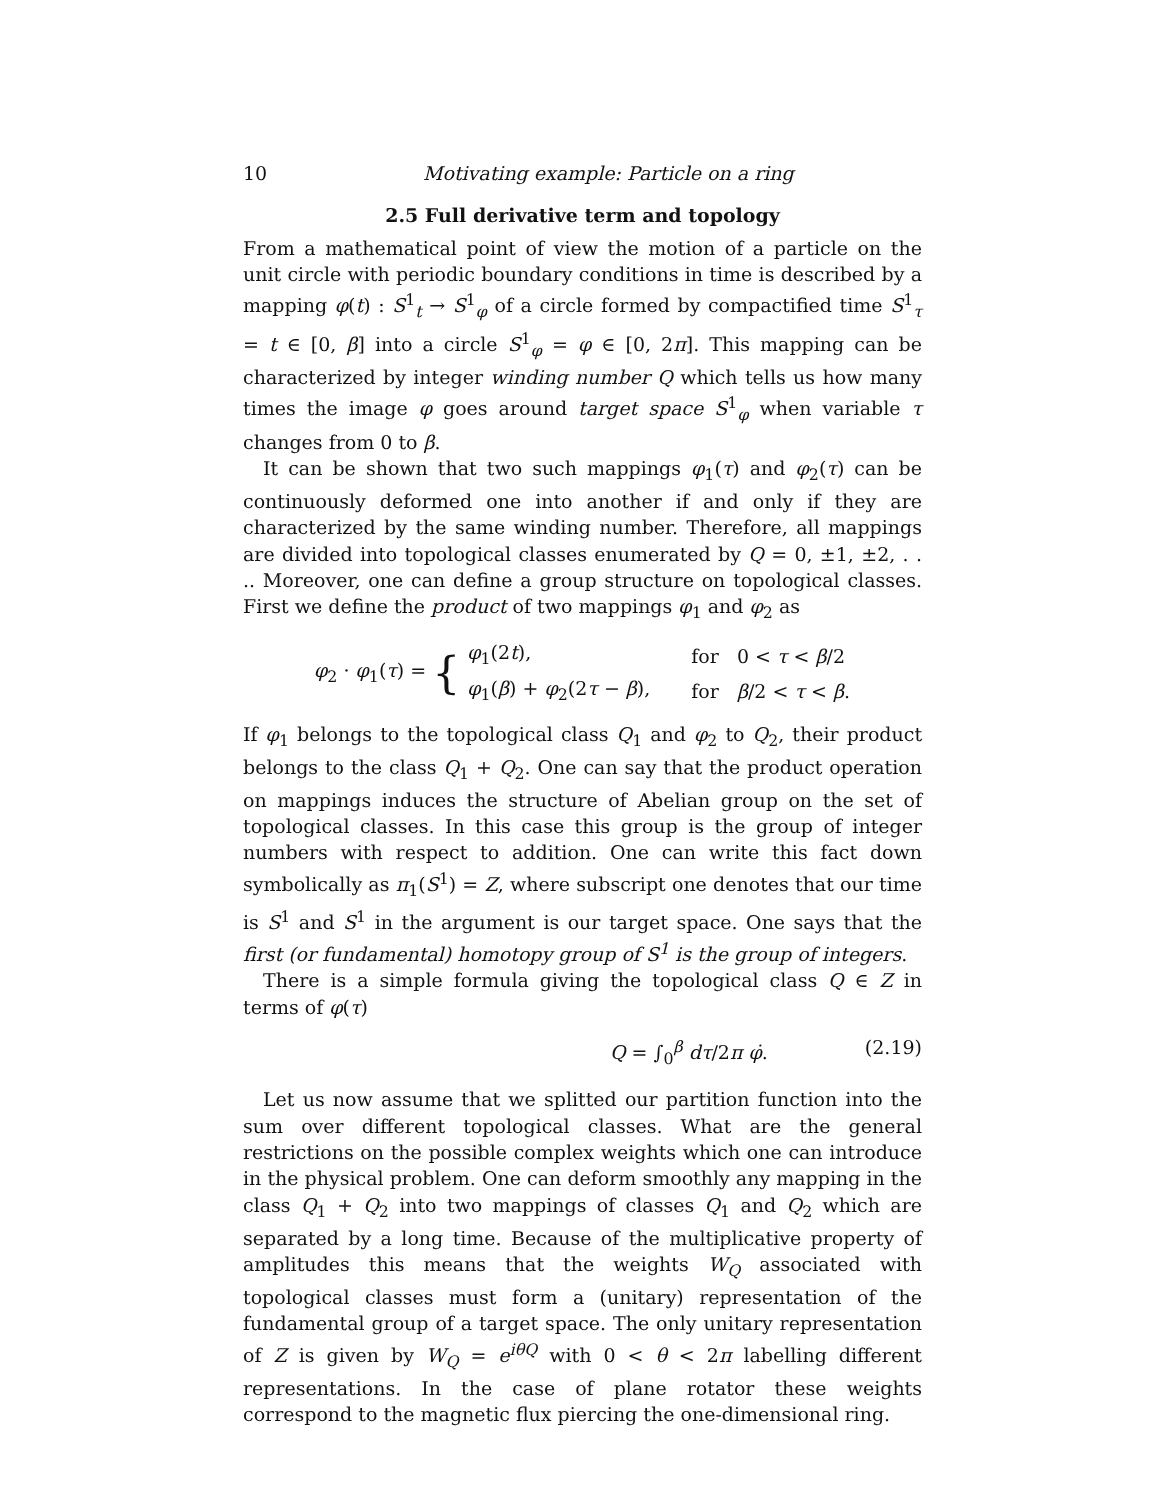10 Motivating example: Particle on a ring
2.5 Full derivative term and topology
From a mathematical point of view the motion of a particle on the unit circle with periodic boundary conditions in time is described by a mapping φ(t) : S<sup>1</sup><sub>t</sub> → S<sup>1</sup><sub>φ</sub> of a circle formed by compactified time S<sup>1</sup><sub>τ</sub> = t ∈ [0, β] into a circle S<sup>1</sup><sub>φ</sub> = φ ∈ [0, 2π]. This mapping can be characterized by integer winding number Q which tells us how many times the image φ goes around target space S<sup>1</sup><sub>φ</sub> when variable τ changes from 0 to β.
It can be shown that two such mappings φ<sub>1</sub>(τ) and φ<sub>2</sub>(τ) can be continuously deformed one into another if and only if they are characterized by the same winding number. Therefore, all mappings are divided into topological classes enumerated by Q = 0, ±1, ±2, . . .. Moreover, one can define a group structure on topological classes. First we define the product of two mappings φ<sub>1</sub> and φ<sub>2</sub> as
φ<sub>2</sub> · φ<sub>1</sub>(τ) = {
| φ<sub>1</sub>(2 t ), | for 0 < τ < β /2 |
| φ<sub>1</sub>( β ) + φ<sub>2</sub>(2 τ − β ), | for β /2 < τ < β . |
If φ<sub>1</sub> belongs to the topological class Q<sub>1</sub> and φ<sub>2</sub> to Q<sub>2</sub>, their product belongs to the class Q<sub>1</sub> + Q<sub>2</sub>. One can say that the product operation on mappings induces the structure of Abelian group on the set of topological classes. In this case this group is the group of integer numbers with respect to addition. One can write this fact down symbolically as π<sub>1</sub>(S<sup>1</sup>) = Z, where subscript one denotes that our time is S<sup>1</sup> and S<sup>1</sup> in the argument is our target space. One says that the first (or fundamental) homotopy group of S<sup>1</sup> is the group of integers.
There is a simple formula giving the topological class Q ∈ Z in terms of φ(τ)
Q = ∫<sub>0</sub><sup>β</sup> dτ/2π φ̇. (2.19)
Let us now assume that we splitted our partition function into the sum over different topological classes. What are the general restrictions on the possible complex weights which one can introduce in the physical problem. One can deform smoothly any mapping in the class Q<sub>1</sub> + Q<sub>2</sub> into two mappings of classes Q<sub>1</sub> and Q<sub>2</sub> which are separated by a long time. Because of the multiplicative property of amplitudes this means that the weights W<sub>Q</sub> associated with topological classes must form a (unitary) representation of the fundamental group of a target space. The only unitary representation of Z is given by W<sub>Q</sub> = e<sup>iθQ</sup> with 0 < θ < 2π labelling different representations. In the case of plane rotator these weights correspond to the magnetic flux piercing the one-dimensional ring.